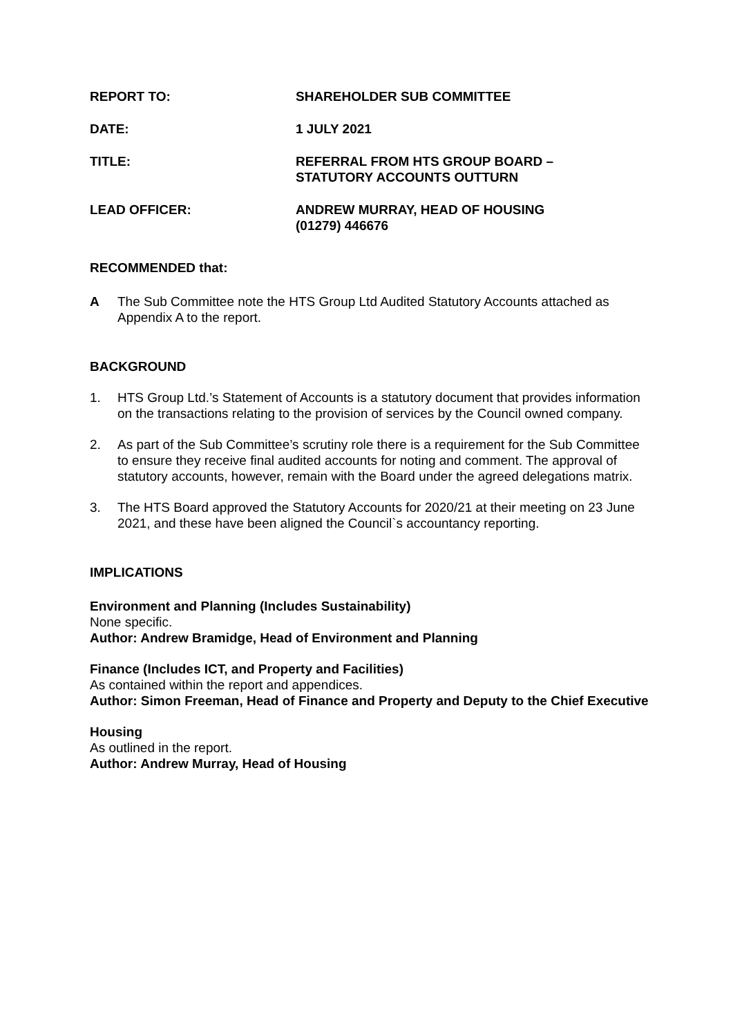| REPORT TO: | SHAREHOLDER SUB COMMITTEE |
| DATE: | 1 JULY 2021 |
| TITLE: | REFERRAL FROM HTS GROUP BOARD – STATUTORY ACCOUNTS OUTTURN |
| LEAD OFFICER: | ANDREW MURRAY, HEAD OF HOUSING (01279) 446676 |
RECOMMENDED that:
A The Sub Committee note the HTS Group Ltd Audited Statutory Accounts attached as Appendix A to the report.
BACKGROUND
1. HTS Group Ltd.’s Statement of Accounts is a statutory document that provides information on the transactions relating to the provision of services by the Council owned company.
2. As part of the Sub Committee’s scrutiny role there is a requirement for the Sub Committee to ensure they receive final audited accounts for noting and comment. The approval of statutory accounts, however, remain with the Board under the agreed delegations matrix.
3. The HTS Board approved the Statutory Accounts for 2020/21 at their meeting on 23 June 2021, and these have been aligned the Council`s accountancy reporting.
IMPLICATIONS
Environment and Planning (Includes Sustainability)
None specific.
Author: Andrew Bramidge, Head of Environment and Planning
Finance (Includes ICT, and Property and Facilities)
As contained within the report and appendices.
Author: Simon Freeman, Head of Finance and Property and Deputy to the Chief Executive
Housing
As outlined in the report.
Author: Andrew Murray, Head of Housing